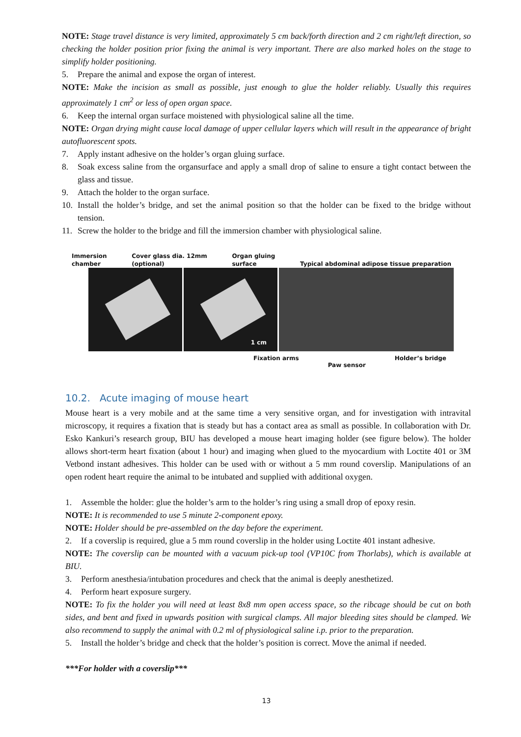NOTE: Stage travel distance is very limited, approximately 5 cm back/forth direction and 2 cm right/left direction, so checking the holder position prior fixing the animal is very important. There are also marked holes on the stage to simplify holder positioning.
5. Prepare the animal and expose the organ of interest.
NOTE: Make the incision as small as possible, just enough to glue the holder reliably. Usually this requires approximately 1 cm<sup>2</sup> or less of open organ space.
6. Keep the internal organ surface moistened with physiological saline all the time.
NOTE: Organ drying might cause local damage of upper cellular layers which will result in the appearance of bright autofluorescent spots.
7. Apply instant adhesive on the holder’s organ gluing surface.
8. Soak excess saline from the organsurface and apply a small drop of saline to ensure a tight contact between the glass and tissue.
9. Attach the holder to the organ surface.
10. Install the holder’s bridge, and set the animal position so that the holder can be fixed to the bridge without tension.
11. Screw the holder to the bridge and fill the immersion chamber with physiological saline.
Immersion
chamber Cover glass dia. 12mm
(optional) Organ gluing
surface Typical abdominal adipose tissue preparation
1 cm
Fixation arms Paw sensor Holder’s bridge
10.2. Acute imaging of mouse heart
Mouse heart is a very mobile and at the same time a very sensitive organ, and for investigation with intravital microscopy, it requires a fixation that is steady but has a contact area as small as possible. In collaboration with Dr. Esko Kankuri’s research group, BIU has developed a mouse heart imaging holder (see figure below). The holder allows short-term heart fixation (about 1 hour) and imaging when glued to the myocardium with Loctite 401 or 3M Vetbond instant adhesives. This holder can be used with or without a 5 mm round coverslip. Manipulations of an open rodent heart require the animal to be intubated and supplied with additional oxygen.
1. Assemble the holder: glue the holder’s arm to the holder’s ring using a small drop of epoxy resin.
NOTE: It is recommended to use 5 minute 2-component epoxy.
NOTE: Holder should be pre-assembled on the day before the experiment.
2. If a coverslip is required, glue a 5 mm round coverslip in the holder using Loctite 401 instant adhesive.
NOTE: The coverslip can be mounted with a vacuum pick-up tool (VP10C from Thorlabs), which is available at BIU.
3. Perform anesthesia/intubation procedures and check that the animal is deeply anesthetized.
4. Perform heart exposure surgery.
NOTE: To fix the holder you will need at least 8x8 mm open access space, so the ribcage should be cut on both sides, and bent and fixed in upwards position with surgical clamps. All major bleeding sites should be clamped. We also recommend to supply the animal with 0.2 ml of physiological saline i.p. prior to the preparation.
5. Install the holder’s bridge and check that the holder’s position is correct. Move the animal if needed.
***For holder with a coverslip***
13